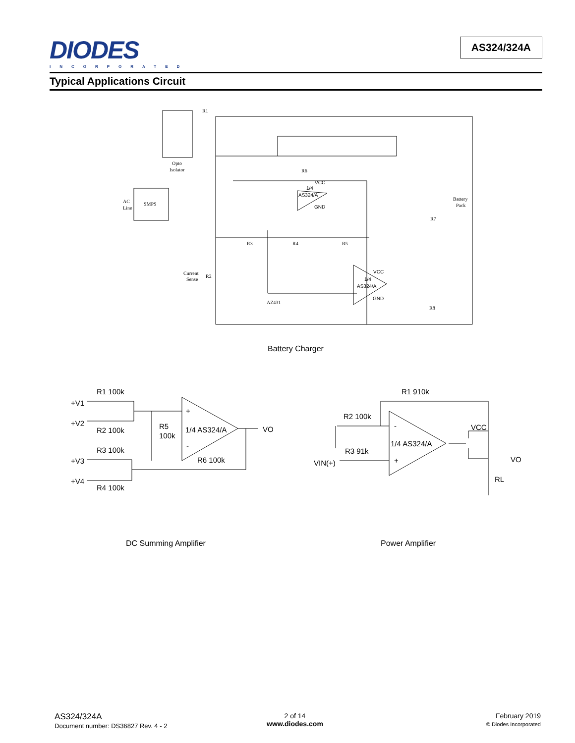DIODES
INCORPORATED
AS324/324A
Typical Applications Circuit
Opto
Isolator
SMPS
AC
Line
R1
R6
R3
R4
R5
R7
R8
R2
Current
Sense
Battery
Pack
AZ431
1/4
AS324/A
GND
VCC
1/4
AS324/A
GND
VCC
Battery Charger
R1 100k
+V1
+V2
R2 100k
R5
100k
1/4 AS324/A
VO
R3 100k
R6 100k
+V3
+V4
R4 100k
R1 910k
R2 100k
1/4 AS324/A
VCC
R3 91k
VIN(+)
VO
RL
+
-
-
+
DC Summing Amplifier Power Amplifier
AS324/324A
Document number: DS36827 Rev. 4 - 2
2 of 14
www.diodes.com
February 2019
© Diodes Incorporated